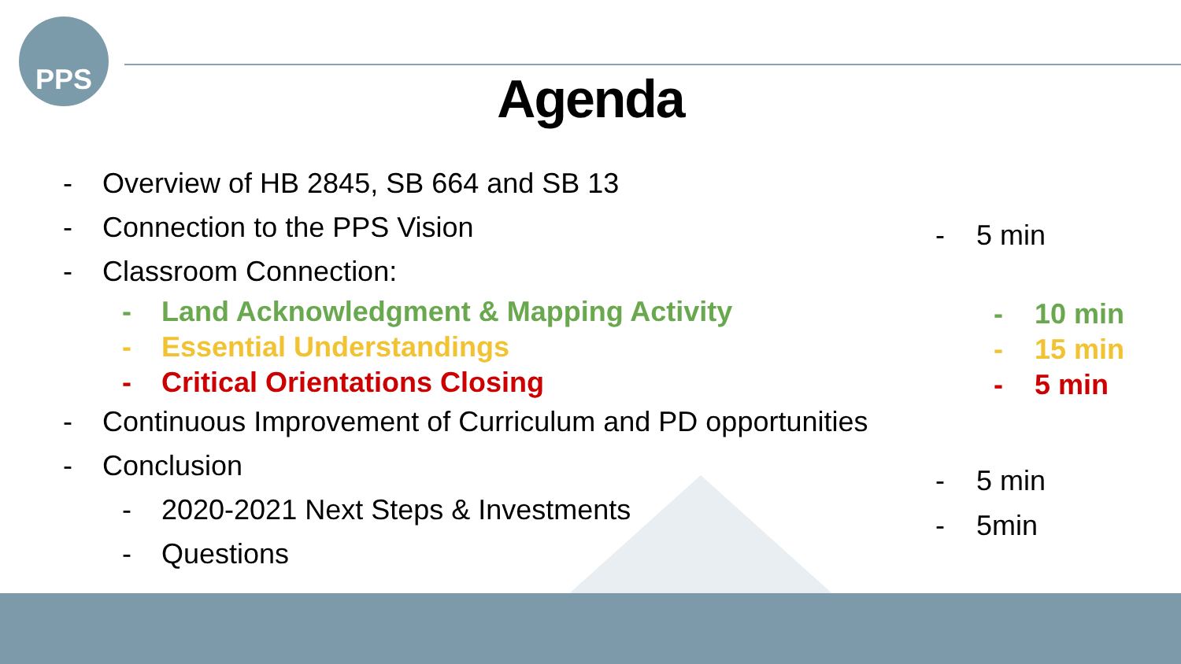PPS
Agenda
- Overview of HB 2845, SB 664 and SB 13
- Connection to the PPS Vision
- Classroom Connection:
- Land Acknowledgment & Mapping Activity
- Essential Understandings
- Critical Orientations Closing
- Continuous Improvement of Curriculum and PD opportunities
- Conclusion
- 2020-2021 Next Steps & Investments
- Questions
- 5 min
- 10 min
- 15 min
- 5 min
- 5 min
- 5min